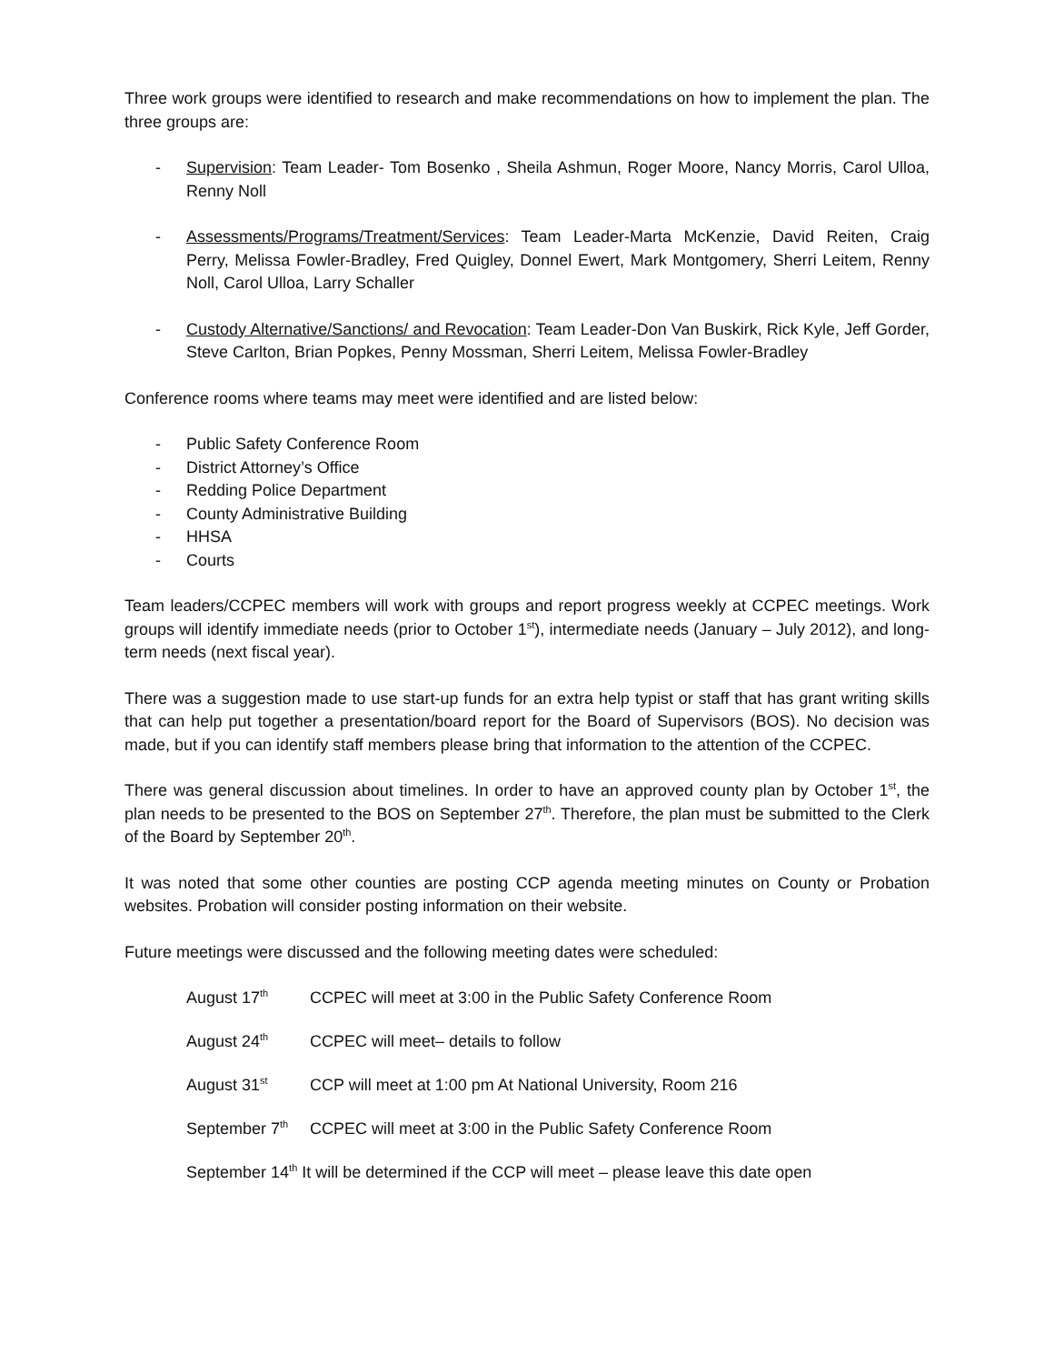Three work groups were identified to research and make recommendations on how to implement the plan. The three groups are:
- Supervision: Team Leader- Tom Bosenko , Sheila Ashmun, Roger Moore, Nancy Morris, Carol Ulloa, Renny Noll
- Assessments/Programs/Treatment/Services: Team Leader-Marta McKenzie, David Reiten, Craig Perry, Melissa Fowler-Bradley, Fred Quigley, Donnel Ewert, Mark Montgomery, Sherri Leitem, Renny Noll, Carol Ulloa, Larry Schaller
- Custody Alternative/Sanctions/ and Revocation: Team Leader-Don Van Buskirk, Rick Kyle, Jeff Gorder, Steve Carlton, Brian Popkes, Penny Mossman, Sherri Leitem, Melissa Fowler-Bradley
Conference rooms where teams may meet were identified and are listed below:
- Public Safety Conference Room
- District Attorney’s Office
- Redding Police Department
- County Administrative Building
- HHSA
- Courts
Team leaders/CCPEC members will work with groups and report progress weekly at CCPEC meetings. Work groups will identify immediate needs (prior to October 1<sup>st</sup>), intermediate needs (January – July 2012), and long-term needs (next fiscal year).
There was a suggestion made to use start-up funds for an extra help typist or staff that has grant writing skills that can help put together a presentation/board report for the Board of Supervisors (BOS). No decision was made, but if you can identify staff members please bring that information to the attention of the CCPEC.
There was general discussion about timelines. In order to have an approved county plan by October 1<sup>st</sup>, the plan needs to be presented to the BOS on September 27<sup>th</sup>. Therefore, the plan must be submitted to the Clerk of the Board by September 20<sup>th</sup>.
It was noted that some other counties are posting CCP agenda meeting minutes on County or Probation websites. Probation will consider posting information on their website.
Future meetings were discussed and the following meeting dates were scheduled:
August 17<sup>th</sup> CCPEC will meet at 3:00 in the Public Safety Conference Room
August 24<sup>th</sup> CCPEC will meet– details to follow
August 31<sup>st</sup> CCP will meet at 1:00 pm At National University, Room 216
September 7<sup>th</sup> CCPEC will meet at 3:00 in the Public Safety Conference Room
September 14<sup>th</sup> It will be determined if the CCP will meet – please leave this date open